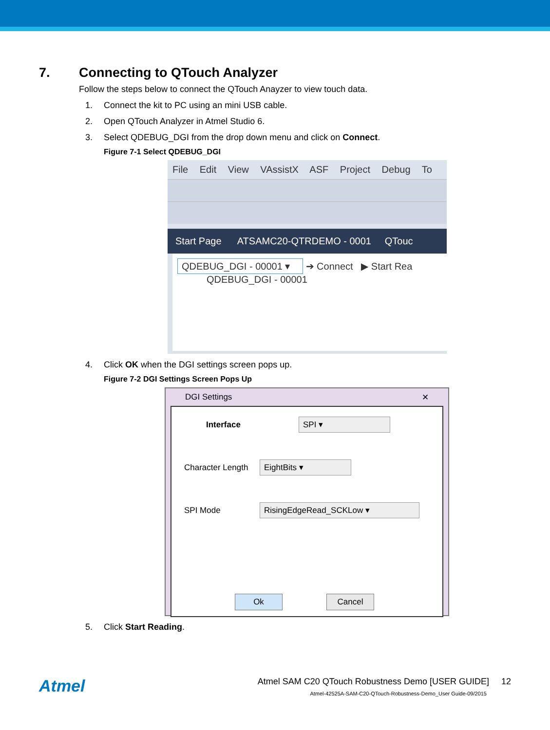7. Connecting to QTouch Analyzer
Follow the steps below to connect the QTouch Anayzer to view touch data.
1. Connect the kit to PC using an mini USB cable.
2. Open QTouch Analyzer in Atmel Studio 6.
3. Select QDEBUG_DGI from the drop down menu and click on Connect.
Figure 7-1 Select QDEBUG_DGI
File Edit View VAssistX ASF Project Debug To
Start Page ATSAMC20-QTRDEMO - 0001 QTouc
QDEBUG_DGI - 00001 ▾ ➔ Connect ▶ Start Rea
QDEBUG_DGI - 00001
4. Click OK when the DGI settings screen pops up.
Figure 7-2 DGI Settings Screen Pops Up
DGI Settings ✕
Interface
SPI ▾
Character Length
EightBits ▾
SPI Mode
RisingEdgeRead_SCKLow ▾
Ok Cancel
5. Click Start Reading.
Atmel
Atmel SAM C20 QTouch Robustness Demo [USER GUIDE] 12
Atmel-42525A-SAM-C20-QTouch-Robustness-Demo_User Guide-09/2015